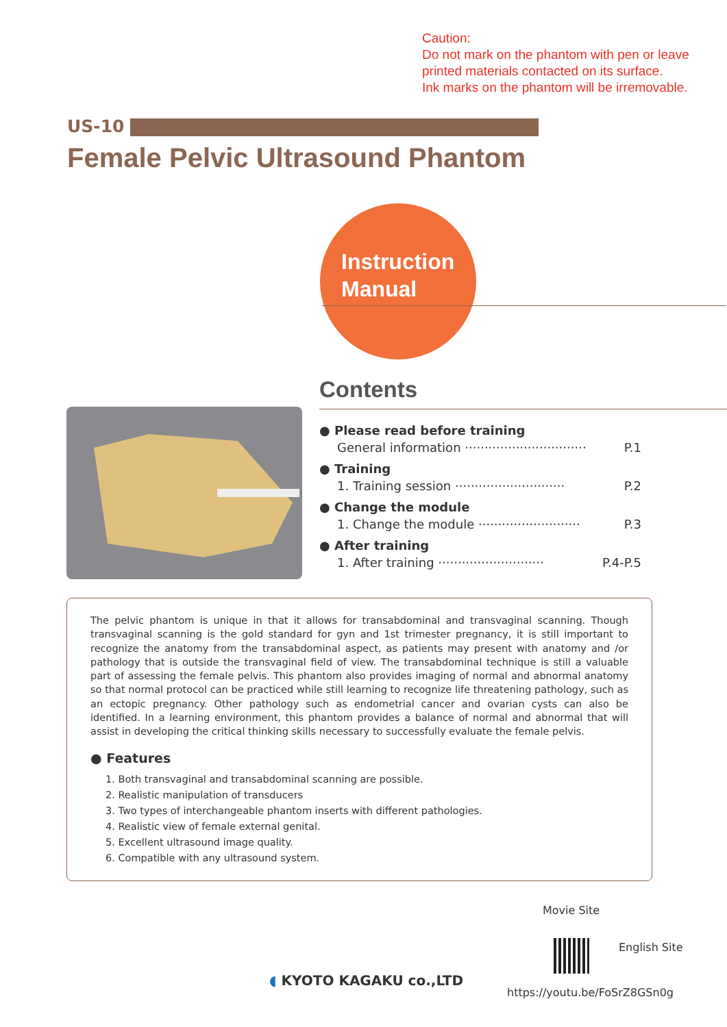Caution:
Do not mark on the phantom with pen or leave
printed materials contacted on its surface.
Ink marks on the phantom will be irremovable.
US-10
Female Pelvic Ultrasound Phantom
Instruction
Manual
Contents
● Please read before training
General information ······························· P.1
● Training
1. Training session ···························· P.2
● Change the module
1. Change the module ·························· P.3
● After training
1. After training ··························· P.4-P.5
The pelvic phantom is unique in that it allows for transabdominal and transvaginal scanning. Though transvaginal scanning is the gold standard for gyn and 1st trimester pregnancy, it is still important to recognize the anatomy from the transabdominal aspect, as patients may present with anatomy and /or pathology that is outside the transvaginal field of view. The transabdominal technique is still a valuable part of assessing the female pelvis. This phantom also provides imaging of normal and abnormal anatomy so that normal protocol can be practiced while still learning to recognize life threatening pathology, such as an ectopic pregnancy. Other pathology such as endometrial cancer and ovarian cysts can also be identified. In a learning environment, this phantom provides a balance of normal and abnormal that will assist in developing the critical thinking skills necessary to successfully evaluate the female pelvis.
● Features
1. Both transvaginal and transabdominal scanning are possible.
2. Realistic manipulation of transducers
3. Two types of interchangeable phantom inserts with different pathologies.
4. Realistic view of female external genital.
5. Excellent ultrasound image quality.
6. Compatible with any ultrasound system.
Movie Site
English Site
◖ KYOTO KAGAKU co.,LTD
https://youtu.be/FoSrZ8GSn0g